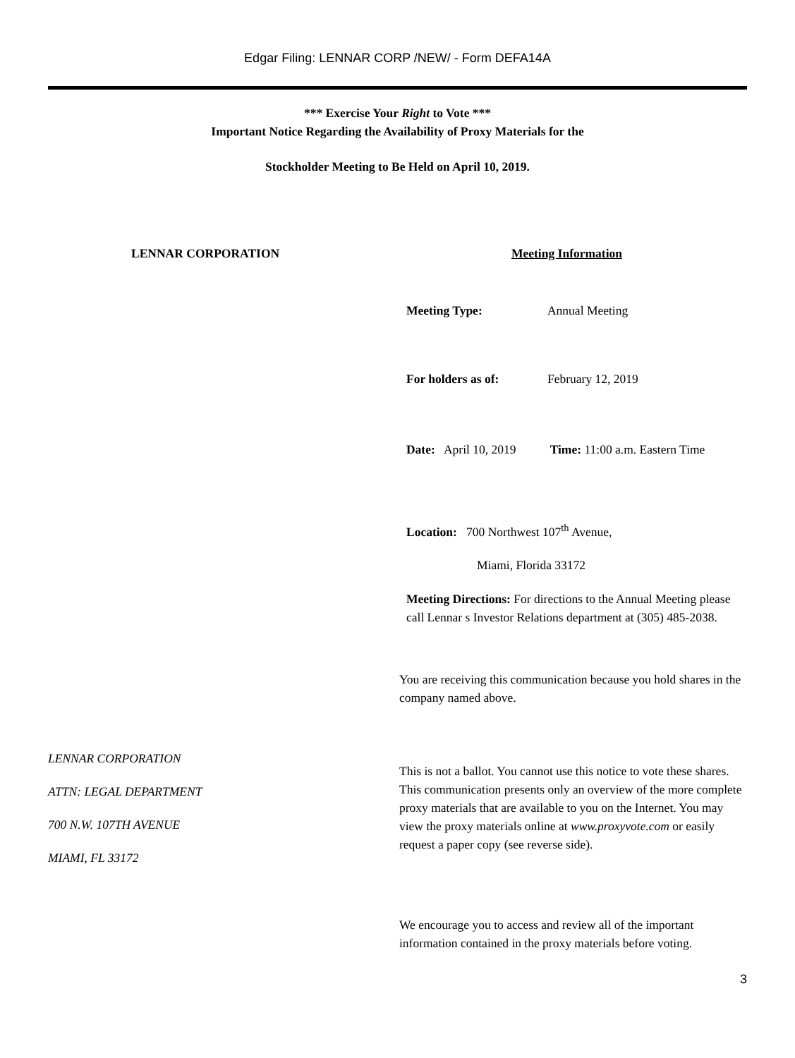Edgar Filing: LENNAR CORP /NEW/ - Form DEFA14A
*** Exercise Your Right to Vote ***
Important Notice Regarding the Availability of Proxy Materials for the
Stockholder Meeting to Be Held on April 10, 2019.
LENNAR CORPORATION
LENNAR CORPORATION
ATTN: LEGAL DEPARTMENT
700 N.W. 107TH AVENUE
MIAMI, FL 33172
Meeting Information
Meeting Type: Annual Meeting
For holders as of: February 12, 2019
Date: April 10, 2019 Time: 11:00 a.m. Eastern Time
Location: 700 Northwest 107<sup>th</sup> Avenue,
Miami, Florida 33172
Meeting Directions: For directions to the Annual Meeting please call Lennar s Investor Relations department at (305) 485-2038.
You are receiving this communication because you hold shares in the company named above.
This is not a ballot. You cannot use this notice to vote these shares. This communication presents only an overview of the more complete proxy materials that are available to you on the Internet. You may view the proxy materials online at www.proxyvote.com or easily request a paper copy (see reverse side).
We encourage you to access and review all of the important information contained in the proxy materials before voting.
3